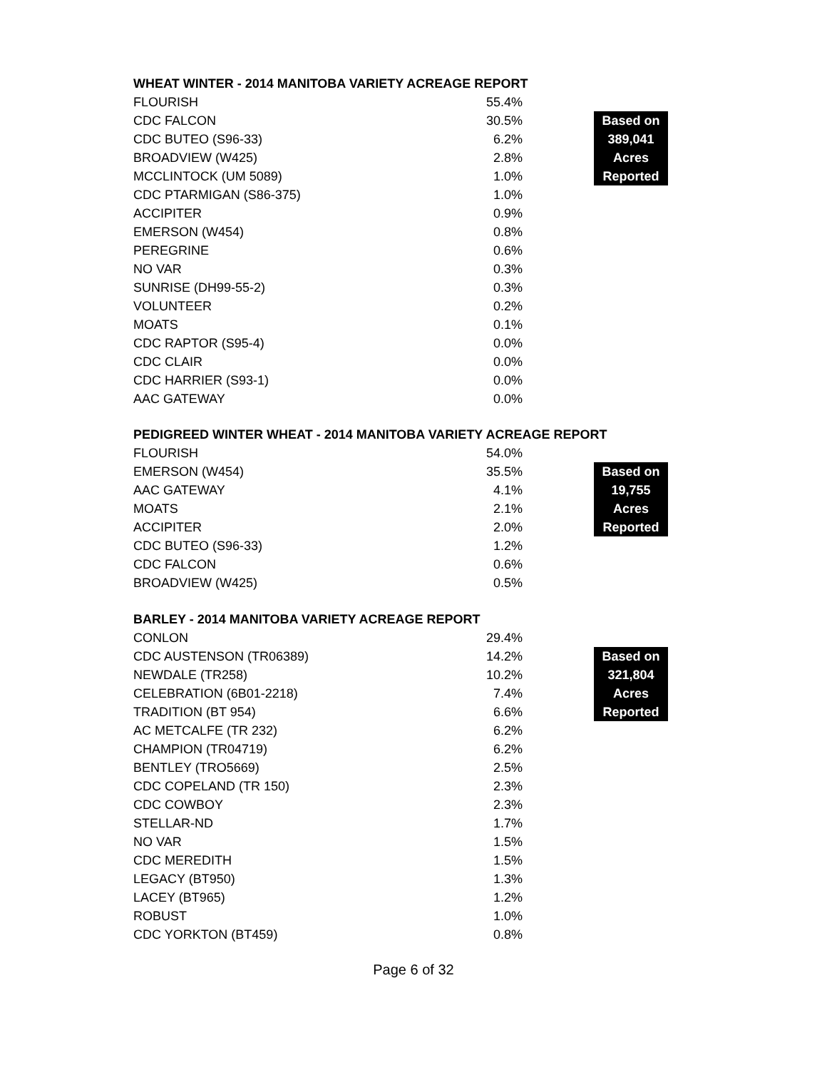WHEAT WINTER - 2014 MANITOBA VARIETY ACREAGE REPORT
| FLOURISH | 55.4% | | |
| CDC FALCON | 30.5% | | Based on |
| CDC BUTEO (S96-33) | 6.2% | | 389,041 |
| BROADVIEW (W425) | 2.8% | | Acres |
| MCCLINTOCK (UM 5089) | 1.0% | | Reported |
| CDC PTARMIGAN (S86-375) | 1.0% | | |
| ACCIPITER | 0.9% | | |
| EMERSON (W454) | 0.8% | | |
| PEREGRINE | 0.6% | | |
| NO VAR | 0.3% | | |
| SUNRISE (DH99-55-2) | 0.3% | | |
| VOLUNTEER | 0.2% | | |
| MOATS | 0.1% | | |
| CDC RAPTOR (S95-4) | 0.0% | | |
| CDC CLAIR | 0.0% | | |
| CDC HARRIER (S93-1) | 0.0% | | |
| AAC GATEWAY | 0.0% | | |
PEDIGREED WINTER WHEAT - 2014 MANITOBA VARIETY ACREAGE REPORT
| FLOURISH | 54.0% | | |
| EMERSON (W454) | 35.5% | | Based on |
| AAC GATEWAY | 4.1% | | 19,755 |
| MOATS | 2.1% | | Acres |
| ACCIPITER | 2.0% | | Reported |
| CDC BUTEO (S96-33) | 1.2% | | |
| CDC FALCON | 0.6% | | |
| BROADVIEW (W425) | 0.5% | | |
BARLEY - 2014 MANITOBA VARIETY ACREAGE REPORT
| CONLON | 29.4% | | |
| CDC AUSTENSON (TR06389) | 14.2% | | Based on |
| NEWDALE (TR258) | 10.2% | | 321,804 |
| CELEBRATION (6B01-2218) | 7.4% | | Acres |
| TRADITION (BT 954) | 6.6% | | Reported |
| AC METCALFE (TR 232) | 6.2% | | |
| CHAMPION (TR04719) | 6.2% | | |
| BENTLEY (TRO5669) | 2.5% | | |
| CDC COPELAND (TR 150) | 2.3% | | |
| CDC COWBOY | 2.3% | | |
| STELLAR-ND | 1.7% | | |
| NO VAR | 1.5% | | |
| CDC MEREDITH | 1.5% | | |
| LEGACY (BT950) | 1.3% | | |
| LACEY (BT965) | 1.2% | | |
| ROBUST | 1.0% | | |
| CDC YORKTON (BT459) | 0.8% | | |
Page 6 of 32